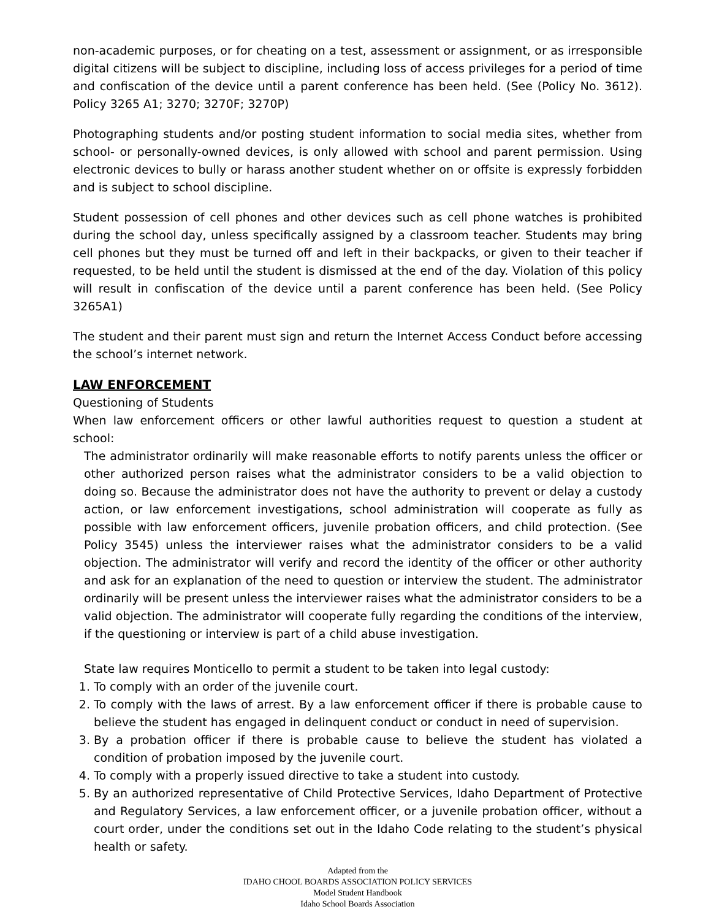non-academic purposes, or for cheating on a test, assessment or assignment, or as irresponsible digital citizens will be subject to discipline, including loss of access privileges for a period of time and confiscation of the device until a parent conference has been held. (See (Policy No. 3612). Policy 3265 A1; 3270; 3270F; 3270P)
Photographing students and/or posting student information to social media sites, whether from school- or personally-owned devices, is only allowed with school and parent permission. Using electronic devices to bully or harass another student whether on or offsite is expressly forbidden and is subject to school discipline.
Student possession of cell phones and other devices such as cell phone watches is prohibited during the school day, unless specifically assigned by a classroom teacher. Students may bring cell phones but they must be turned off and left in their backpacks, or given to their teacher if requested, to be held until the student is dismissed at the end of the day. Violation of this policy will result in confiscation of the device until a parent conference has been held. (See Policy 3265A1)
The student and their parent must sign and return the Internet Access Conduct before accessing the school’s internet network.
LAW ENFORCEMENT
Questioning of Students
When law enforcement officers or other lawful authorities request to question a student at school:
The administrator ordinarily will make reasonable efforts to notify parents unless the officer or other authorized person raises what the administrator considers to be a valid objection to doing so. Because the administrator does not have the authority to prevent or delay a custody action, or law enforcement investigations, school administration will cooperate as fully as possible with law enforcement officers, juvenile probation officers, and child protection. (See Policy 3545) unless the interviewer raises what the administrator considers to be a valid objection. The administrator will verify and record the identity of the officer or other authority and ask for an explanation of the need to question or interview the student. The administrator ordinarily will be present unless the interviewer raises what the administrator considers to be a valid objection. The administrator will cooperate fully regarding the conditions of the interview, if the questioning or interview is part of a child abuse investigation.
State law requires Monticello to permit a student to be taken into legal custody:
1. To comply with an order of the juvenile court.
2. To comply with the laws of arrest. By a law enforcement officer if there is probable cause to believe the student has engaged in delinquent conduct or conduct in need of supervision.
3. By a probation officer if there is probable cause to believe the student has violated a condition of probation imposed by the juvenile court.
4. To comply with a properly issued directive to take a student into custody.
5. By an authorized representative of Child Protective Services, Idaho Department of Protective and Regulatory Services, a law enforcement officer, or a juvenile probation officer, without a court order, under the conditions set out in the Idaho Code relating to the student’s physical health or safety.
Adapted from the
IDAHO CHOOL BOARDS ASSOCIATION POLICY SERVICES
Model Student Handbook
Idaho School Boards Association